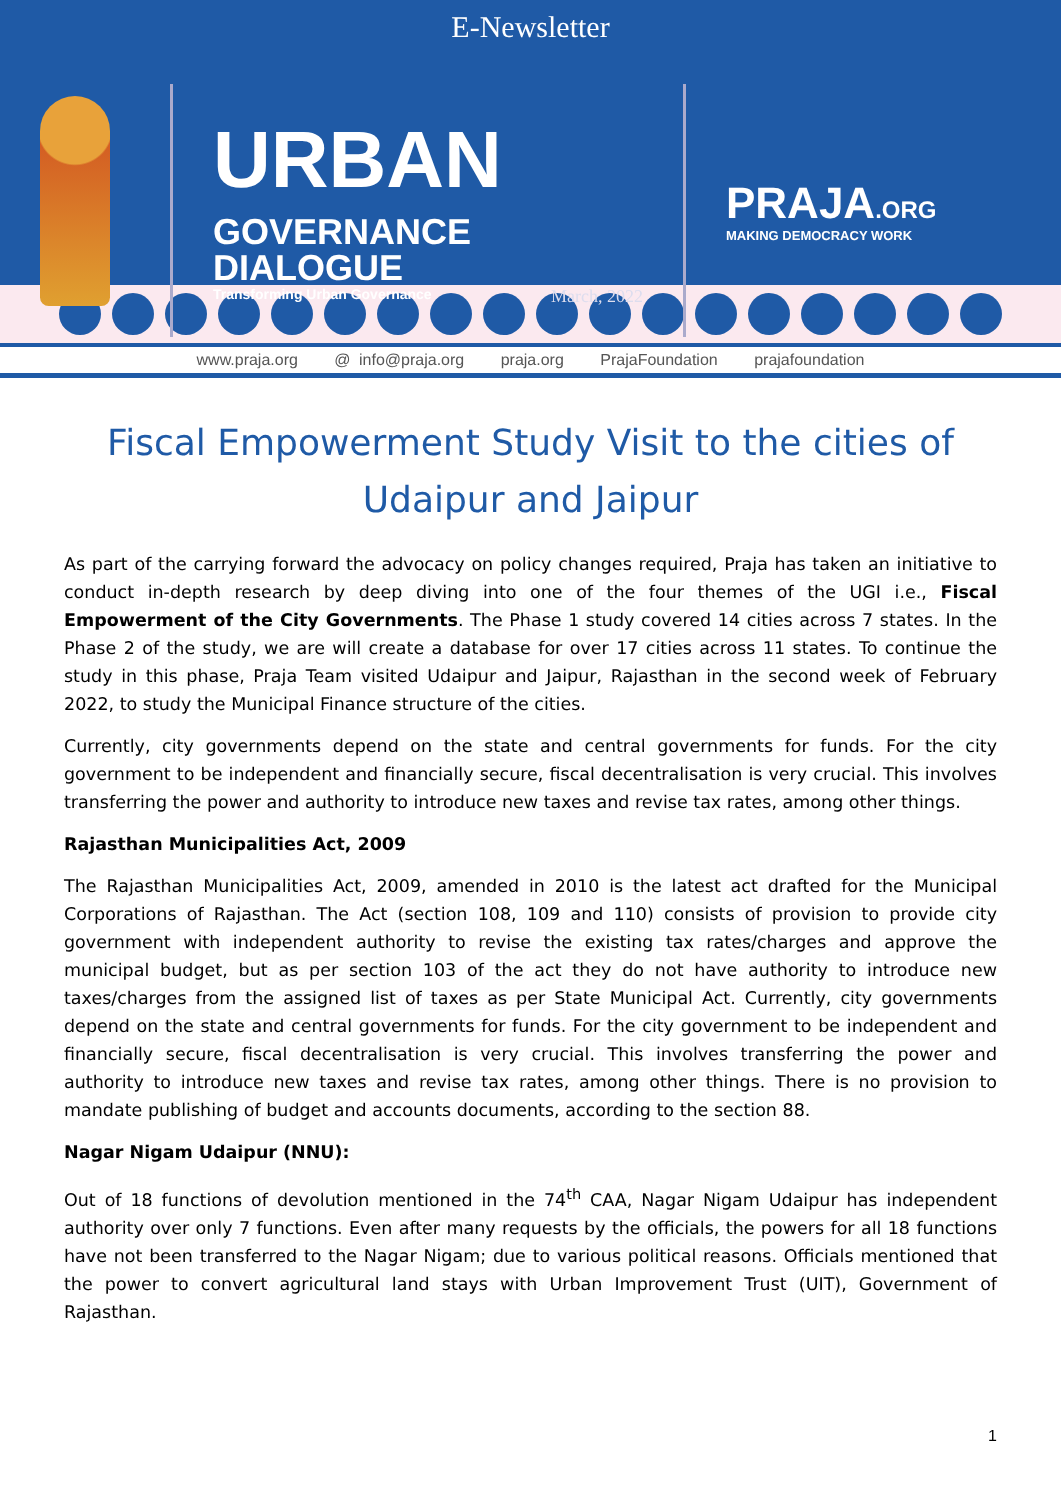E-Newsletter
URBAN GOVERNANCE
DIALOGUE
Transforming Urban Governance March, 2022
PRAJA.ORG
MAKING DEMOCRACY WORK
www.praja.org @ info@praja.org praja.org PrajaFoundation prajafoundation
Fiscal Empowerment Study Visit to the cities of Udaipur and Jaipur
As part of the carrying forward the advocacy on policy changes required, Praja has taken an initiative to conduct in-depth research by deep diving into one of the four themes of the UGI i.e., Fiscal Empowerment of the City Governments. The Phase 1 study covered 14 cities across 7 states. In the Phase 2 of the study, we are will create a database for over 17 cities across 11 states. To continue the study in this phase, Praja Team visited Udaipur and Jaipur, Rajasthan in the second week of February 2022, to study the Municipal Finance structure of the cities.
Currently, city governments depend on the state and central governments for funds. For the city government to be independent and financially secure, fiscal decentralisation is very crucial. This involves transferring the power and authority to introduce new taxes and revise tax rates, among other things.
Rajasthan Municipalities Act, 2009
The Rajasthan Municipalities Act, 2009, amended in 2010 is the latest act drafted for the Municipal Corporations of Rajasthan. The Act (section 108, 109 and 110) consists of provision to provide city government with independent authority to revise the existing tax rates/charges and approve the municipal budget, but as per section 103 of the act they do not have authority to introduce new taxes/charges from the assigned list of taxes as per State Municipal Act. Currently, city governments depend on the state and central governments for funds. For the city government to be independent and financially secure, fiscal decentralisation is very crucial. This involves transferring the power and authority to introduce new taxes and revise tax rates, among other things. There is no provision to mandate publishing of budget and accounts documents, according to the section 88.
Nagar Nigam Udaipur (NNU):
Out of 18 functions of devolution mentioned in the 74<sup>th</sup> CAA, Nagar Nigam Udaipur has independent authority over only 7 functions. Even after many requests by the officials, the powers for all 18 functions have not been transferred to the Nagar Nigam; due to various political reasons. Officials mentioned that the power to convert agricultural land stays with Urban Improvement Trust (UIT), Government of Rajasthan.
1